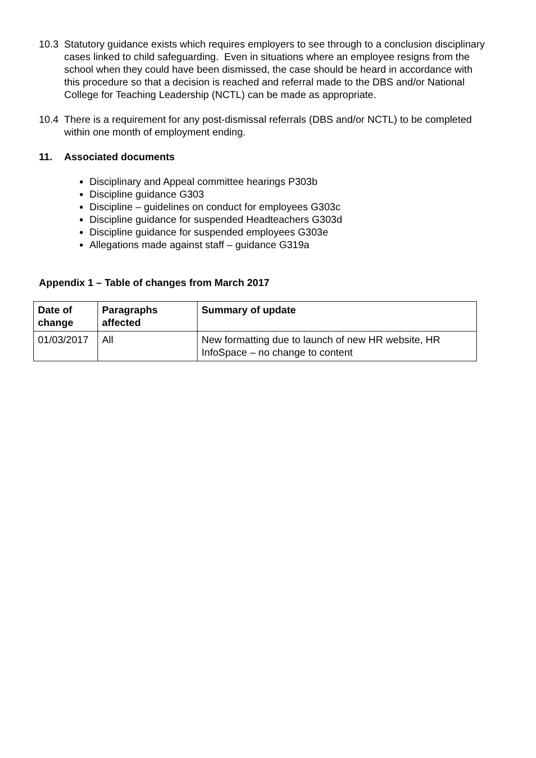10.3 Statutory guidance exists which requires employers to see through to a conclusion disciplinary cases linked to child safeguarding. Even in situations where an employee resigns from the school when they could have been dismissed, the case should be heard in accordance with this procedure so that a decision is reached and referral made to the DBS and/or National College for Teaching Leadership (NCTL) can be made as appropriate.
10.4 There is a requirement for any post-dismissal referrals (DBS and/or NCTL) to be completed within one month of employment ending.
11. Associated documents
Disciplinary and Appeal committee hearings P303b
Discipline guidance G303
Discipline – guidelines on conduct for employees G303c
Discipline guidance for suspended Headteachers G303d
Discipline guidance for suspended employees G303e
Allegations made against staff – guidance G319a
Appendix 1 – Table of changes from March 2017
| Date of change | Paragraphs affected | Summary of update |
| --- | --- | --- |
| 01/03/2017 | All | New formatting due to launch of new HR website, HR InfoSpace – no change to content |